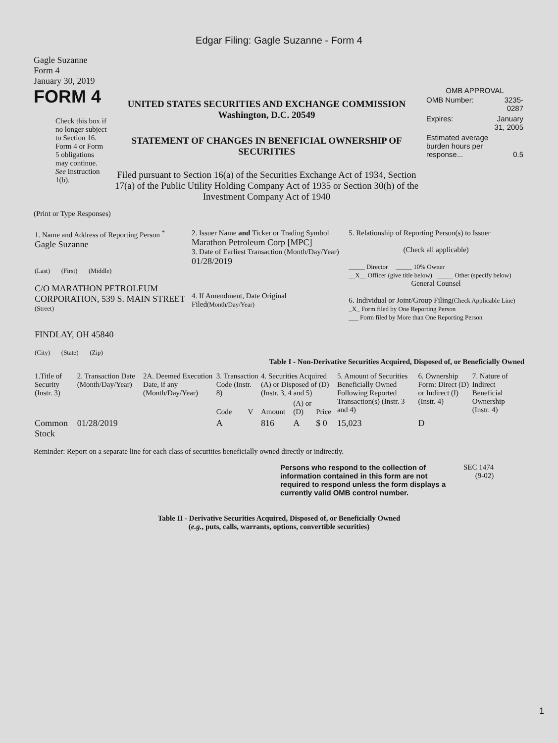Edgar Filing: Gagle Suzanne - Form 4
Gagle Suzanne
Form 4
January 30, 2019
FORM 4
Check this box if no longer subject to Section 16. Form 4 or Form 5 obligations may continue. See Instruction 1(b).
UNITED STATES SECURITIES AND EXCHANGE COMMISSION
Washington, D.C. 20549
STATEMENT OF CHANGES IN BENEFICIAL OWNERSHIP OF SECURITIES
Filed pursuant to Section 16(a) of the Securities Exchange Act of 1934, Section 17(a) of the Public Utility Holding Company Act of 1935 or Section 30(h) of the Investment Company Act of 1940
OMB APPROVAL
| OMB Number: | 3235-0287 |
| Expires: | January 31, 2005 |
| Estimated average burden hours per response... | 0.5 |
(Print or Type Responses)
| 1. Name and Address of Reporting Person <sup>*</sup> Gagle Suzanne (Last) (First) (Middle) C/O MARATHON PETROLEUM CORPORATION, 539 S. MAIN STREET (Street) FINDLAY, OH 45840 (City) (State) (Zip) | 2. Issuer Name and Ticker or Trading Symbol Marathon Petroleum Corp [MPC] 3. Date of Earliest Transaction (Month/Day/Year) 01/28/2019 4. If Amendment, Date Original Filed (Month/Day/Year) | 5. Relationship of Reporting Person(s) to Issuer (Check all applicable) _____ Director _____ 10% Owner __X__ Officer (give title below) _____ Other (specify below) General Counsel 6. Individual or Joint/Group Filing (Check Applicable Line) _X_ Form filed by One Reporting Person ___ Form filed by More than One Reporting Person |
Table I - Non-Derivative Securities Acquired, Disposed of, or Beneficially Owned
| 1.Title of Security (Instr. 3) | 2. Transaction Date (Month/Day/Year) | 2A. Deemed Execution Date, if any (Month/Day/Year) | 3. Transaction Code (Instr. 8) | | 4. Securities Acquired (A) or Disposed of (D) (Instr. 3, 4 and 5) | | | 5. Amount of Securities Beneficially Owned Following Reported Transaction(s) (Instr. 3 and 4) | 6. Ownership Form: Direct (D) or Indirect (I) (Instr. 4) | 7. Nature of Indirect Beneficial Ownership (Instr. 4) |
| --- | --- | --- | --- | --- | --- | --- | --- | --- | --- | --- |
| | | | Code | V | Amount | (A) or (D) | Price | | | |
| Common Stock | 01/28/2019 | | A | | 816 | A | $ 0 | 15,023 | D | |
Reminder: Report on a separate line for each class of securities beneficially owned directly or indirectly.
Persons who respond to the collection of information contained in this form are not required to respond unless the form displays a currently valid OMB control number.
SEC 1474
(9-02)
Table II - Derivative Securities Acquired, Disposed of, or Beneficially Owned
(e.g., puts, calls, warrants, options, convertible securities)
1